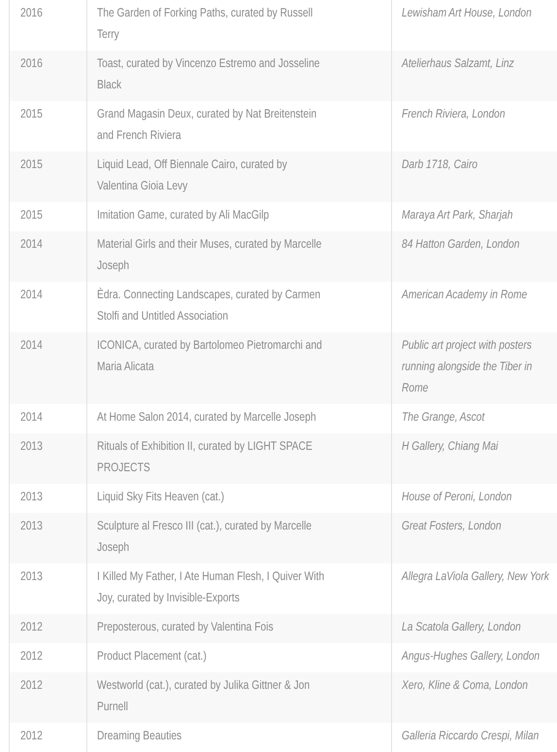| 2016 | The Garden of Forking Paths, curated by Russell Terry | Lewisham Art House, London |
| 2016 | Toast, curated by Vincenzo Estremo and Josseline Black | Atelierhaus Salzamt, Linz |
| 2015 | Grand Magasin Deux, curated by Nat Breitenstein and French Riviera | French Riviera, London |
| 2015 | Liquid Lead, Off Biennale Cairo, curated by Valentina Gioia Levy | Darb 1718, Cairo |
| 2015 | Imitation Game, curated by Ali MacGilp | Maraya Art Park, Sharjah |
| 2014 | Material Girls and their Muses, curated by Marcelle Joseph | 84 Hatton Garden, London |
| 2014 | Èdra. Connecting Landscapes, curated by Carmen Stolfi and Untitled Association | American Academy in Rome |
| 2014 | ICONICA, curated by Bartolomeo Pietromarchi and Maria Alicata | Public art project with posters running alongside the Tiber in Rome |
| 2014 | At Home Salon 2014, curated by Marcelle Joseph | The Grange, Ascot |
| 2013 | Rituals of Exhibition II, curated by LIGHT SPACE PROJECTS | H Gallery, Chiang Mai |
| 2013 | Liquid Sky Fits Heaven (cat.) | House of Peroni, London |
| 2013 | Sculpture al Fresco III (cat.), curated by Marcelle Joseph | Great Fosters, London |
| 2013 | I Killed My Father, I Ate Human Flesh, I Quiver With Joy, curated by Invisible-Exports | Allegra LaViola Gallery, New York |
| 2012 | Preposterous, curated by Valentina Fois | La Scatola Gallery, London |
| 2012 | Product Placement (cat.) | Angus-Hughes Gallery, London |
| 2012 | Westworld (cat.), curated by Julika Gittner & Jon Purnell | Xero, Kline & Coma, London |
| 2012 | Dreaming Beauties | Galleria Riccardo Crespi, Milan |